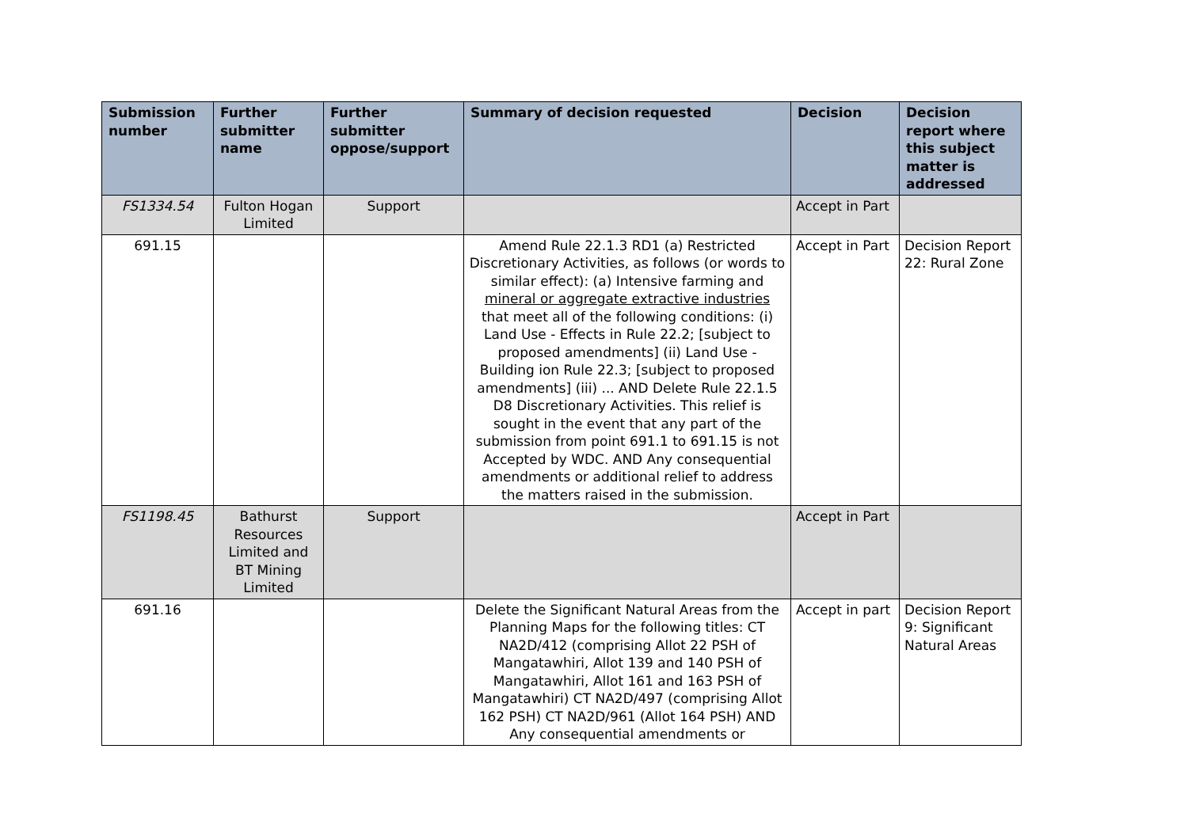| Submission number | Further submitter name | Further submitter oppose/support | Summary of decision requested | Decision | Decision report where this subject matter is addressed |
| --- | --- | --- | --- | --- | --- |
| FS1334.54 | Fulton Hogan Limited | Support | | Accept in Part | |
| 691.15 | | | Amend Rule 22.1.3 RD1 (a) Restricted Discretionary Activities, as follows (or words to similar effect): (a) Intensive farming and mineral or aggregate extractive industries that meet all of the following conditions: (i) Land Use - Effects in Rule 22.2; [subject to proposed amendments] (ii) Land Use - Building ion Rule 22.3; [subject to proposed amendments] (iii) ... AND Delete Rule 22.1.5 D8 Discretionary Activities. This relief is sought in the event that any part of the submission from point 691.1 to 691.15 is not Accepted by WDC. AND Any consequential amendments or additional relief to address the matters raised in the submission. | Accept in Part | Decision Report 22: Rural Zone |
| FS1198.45 | Bathurst Resources Limited and BT Mining Limited | Support | | Accept in Part | |
| 691.16 | | | Delete the Significant Natural Areas from the Planning Maps for the following titles: CT NA2D/412 (comprising Allot 22 PSH of Mangatawhiri, Allot 139 and 140 PSH of Mangatawhiri, Allot 161 and 163 PSH of Mangatawhiri) CT NA2D/497 (comprising Allot 162 PSH) CT NA2D/961 (Allot 164 PSH) AND Any consequential amendments or | Accept in part | Decision Report 9: Significant Natural Areas |